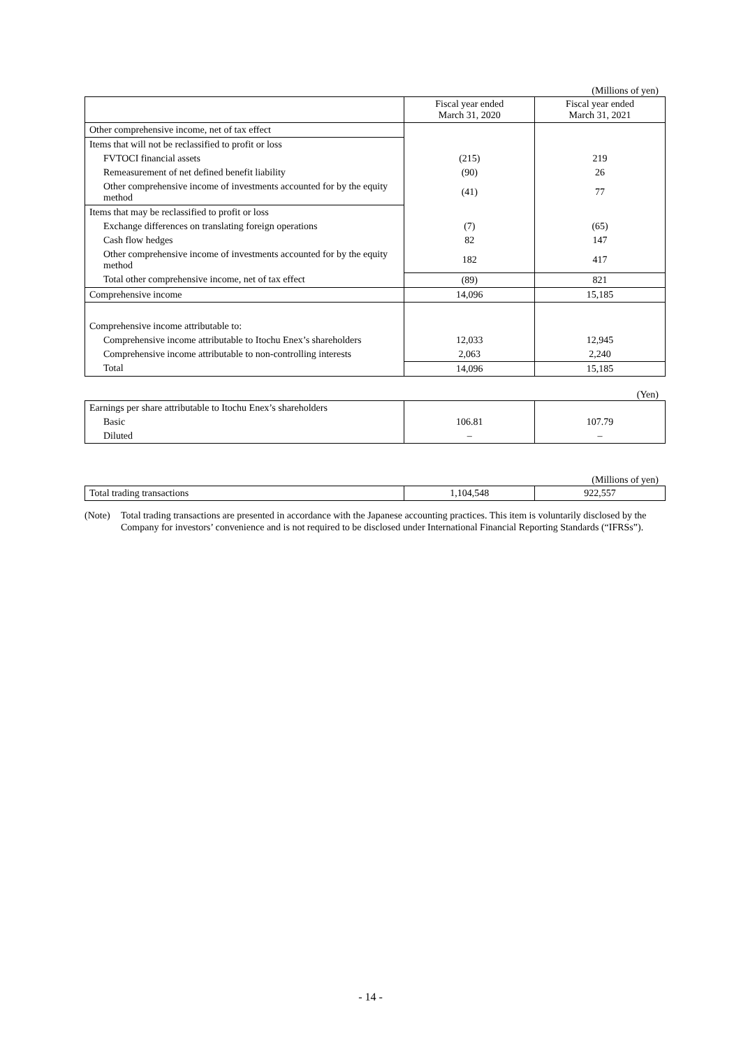(Millions of yen)
| | Fiscal year ended March 31, 2020 | Fiscal year ended March 31, 2021 |
| --- | --- | --- |
| Other comprehensive income, net of tax effect | | |
| Items that will not be reclassified to profit or loss | | |
| FVTOCI financial assets | (215) | 219 |
| Remeasurement of net defined benefit liability | (90) | 26 |
| Other comprehensive income of investments accounted for by the equity method | (41) | 77 |
| Items that may be reclassified to profit or loss | | |
| Exchange differences on translating foreign operations | (7) | (65) |
| Cash flow hedges | 82 | 147 |
| Other comprehensive income of investments accounted for by the equity method | 182 | 417 |
| Total other comprehensive income, net of tax effect | (89) | 821 |
| Comprehensive income | 14,096 | 15,185 |
| Comprehensive income attributable to: | | |
| Comprehensive income attributable to Itochu Enex’s shareholders | 12,033 | 12,945 |
| Comprehensive income attributable to non-controlling interests | 2,063 | 2,240 |
| Total | 14,096 | 15,185 |
(Yen)
| Earnings per share attributable to Itochu Enex’s shareholders | | |
| Basic | 106.81 | 107.79 |
| Diluted | – | – |
(Millions of yen)
| Total trading transactions | 1,104,548 | 922,557 |
(Note) Total trading transactions are presented in accordance with the Japanese accounting practices. This item is voluntarily disclosed by the Company for investors’ convenience and is not required to be disclosed under International Financial Reporting Standards (“IFRSs”).
- 14 -